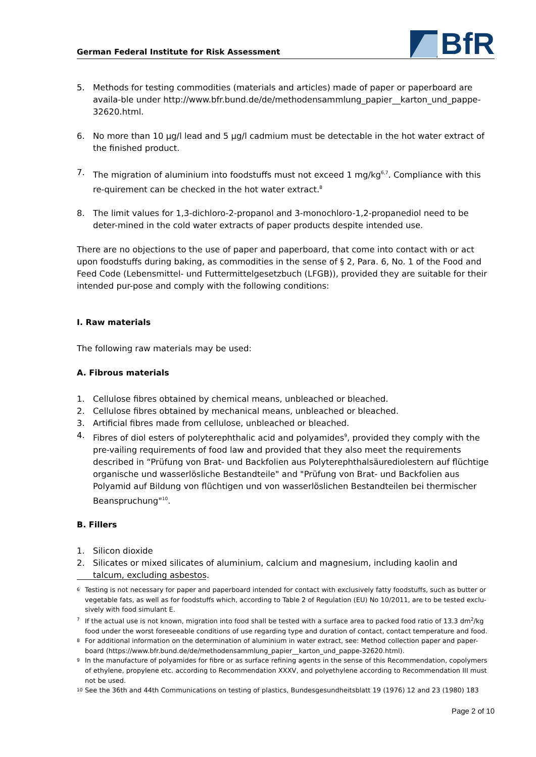German Federal Institute for Risk Assessment
BfR
5. Methods for testing commodities (materials and articles) made of paper or paperboard are availa-ble under http://www.bfr.bund.de/de/methodensammlung_papier__karton_und_pappe-32620.html.
6. No more than 10 µg/l lead and 5 µg/l cadmium must be detectable in the hot water extract of the finished product.
7. The migration of aluminium into foodstuffs must not exceed 1 mg/kg<sup>6,7</sup>. Compliance with this re-quirement can be checked in the hot water extract.<sup>8</sup>
8. The limit values for 1,3-dichloro-2-propanol and 3-monochloro-1,2-propanediol need to be deter-mined in the cold water extracts of paper products despite intended use.
There are no objections to the use of paper and paperboard, that come into contact with or act upon foodstuffs during baking, as commodities in the sense of § 2, Para. 6, No. 1 of the Food and Feed Code (Lebensmittel- und Futtermittelgesetzbuch (LFGB)), provided they are suitable for their intended pur-pose and comply with the following conditions:
I. Raw materials
The following raw materials may be used:
A. Fibrous materials
1. Cellulose fibres obtained by chemical means, unbleached or bleached.
2. Cellulose fibres obtained by mechanical means, unbleached or bleached.
3. Artificial fibres made from cellulose, unbleached or bleached.
4. Fibres of diol esters of polyterephthalic acid and polyamides<sup>9</sup>, provided they comply with the pre-vailing requirements of food law and provided that they also meet the requirements described in “Prüfung von Brat- und Backfolien aus Polyterephthalsäurediolestern auf flüchtige organische und wasserlösliche Bestandteile" and "Prüfung von Brat- und Backfolien aus Polyamid auf Bildung von flüchtigen und von wasserlöslichen Bestandteilen bei thermischer Beanspruchung"<sup>10</sup>.
B. Fillers
1. Silicon dioxide
2. Silicates or mixed silicates of aluminium, calcium and magnesium, including kaolin and
talcum, excluding asbestos.
6 Testing is not necessary for paper and paperboard intended for contact with exclusively fatty foodstuffs, such as butter or vegetable fats, as well as for foodstuffs which, according to Table 2 of Regulation (EU) No 10/2011, are to be tested exclu-sively with food simulant E.
7 If the actual use is not known, migration into food shall be tested with a surface area to packed food ratio of 13.3 dm<sup>2</sup>/kg food under the worst foreseeable conditions of use regarding type and duration of contact, contact temperature and food.
8 For additional information on the determination of aluminium in water extract, see: Method collection paper and paper-board (https://www.bfr.bund.de/de/methodensammlung_papier__karton_und_pappe-32620.html).
9 In the manufacture of polyamides for fibre or as surface refining agents in the sense of this Recommendation, copolymers of ethylene, propylene etc. according to Recommendation XXXV, and polyethylene according to Recommendation III must not be used.
10 See the 36th and 44th Communications on testing of plastics, Bundesgesundheitsblatt 19 (1976) 12 and 23 (1980) 183
Page 2 of 10